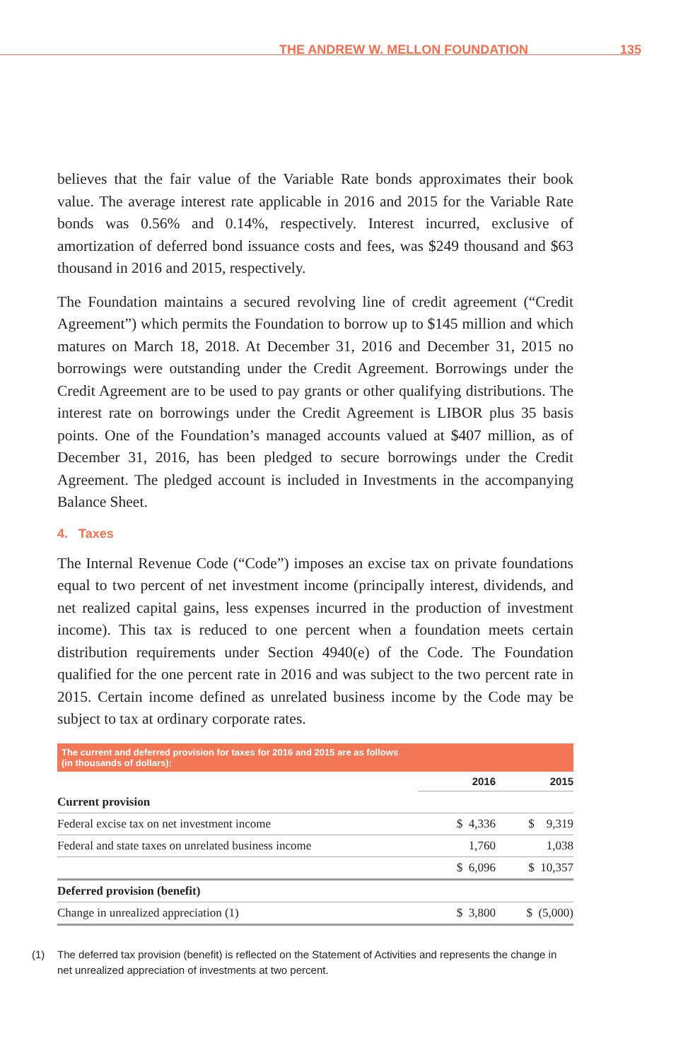THE ANDREW W. MELLON FOUNDATION 135
believes that the fair value of the Variable Rate bonds approximates their book value. The average interest rate applicable in 2016 and 2015 for the Variable Rate bonds was 0.56% and 0.14%, respectively. Interest incurred, exclusive of amortization of deferred bond issuance costs and fees, was $249 thousand and $63 thousand in 2016 and 2015, respectively.
The Foundation maintains a secured revolving line of credit agreement (“Credit Agreement”) which permits the Foundation to borrow up to $145 million and which matures on March 18, 2018. At December 31, 2016 and December 31, 2015 no borrowings were outstanding under the Credit Agreement. Borrowings under the Credit Agreement are to be used to pay grants or other qualifying distributions. The interest rate on borrowings under the Credit Agreement is LIBOR plus 35 basis points. One of the Foundation’s managed accounts valued at $407 million, as of December 31, 2016, has been pledged to secure borrowings under the Credit Agreement. The pledged account is included in Investments in the accompanying Balance Sheet.
4. Taxes
The Internal Revenue Code (“Code”) imposes an excise tax on private foundations equal to two percent of net investment income (principally interest, dividends, and net realized capital gains, less expenses incurred in the production of investment income). This tax is reduced to one percent when a foundation meets certain distribution requirements under Section 4940(e) of the Code. The Foundation qualified for the one percent rate in 2016 and was subject to the two percent rate in 2015. Certain income defined as unrelated business income by the Code may be subject to tax at ordinary corporate rates.
The current and deferred provision for taxes for 2016 and 2015 are as follows
(in thousands of dollars):
| | 2016 | 2015 |
| Current provision | | |
| Federal excise tax on net investment income | $ 4,336 | $ 9,319 |
| Federal and state taxes on unrelated business income | 1,760 | 1,038 |
| | $ 6,096 | $ 10,357 |
| Deferred provision (benefit) | | |
| Change in unrealized appreciation (1) | $ 3,800 | $ (5,000) |
(1) The deferred tax provision (benefit) is reflected on the Statement of Activities and represents the change in net unrealized appreciation of investments at two percent.